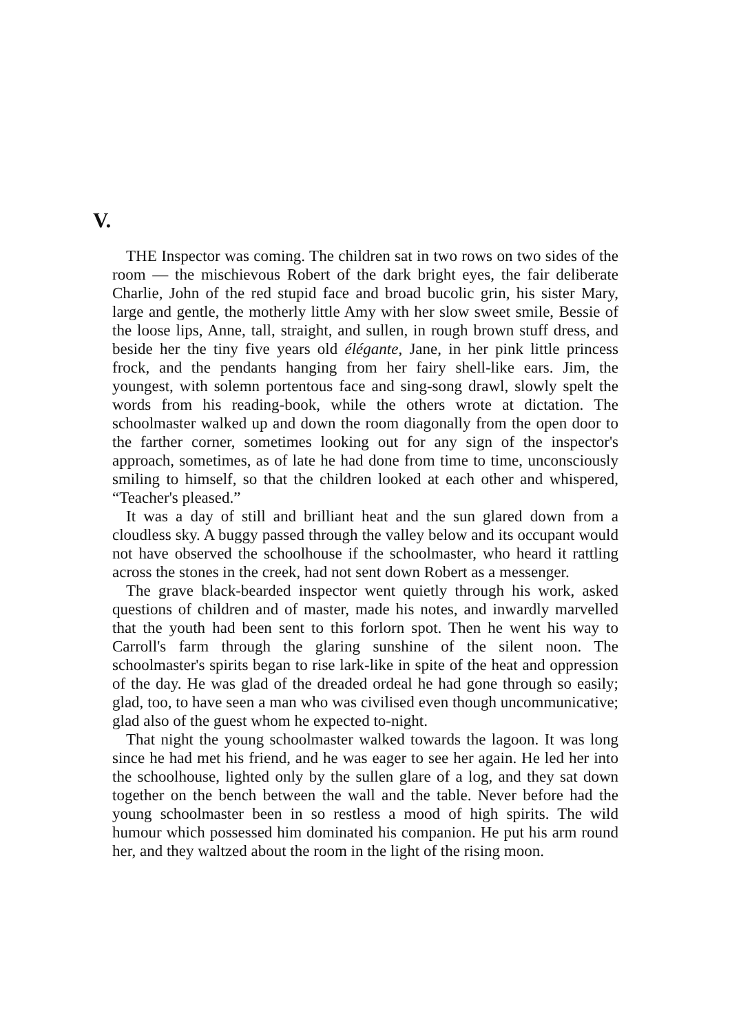V.
THE Inspector was coming. The children sat in two rows on two sides of the room — the mischievous Robert of the dark bright eyes, the fair deliberate Charlie, John of the red stupid face and broad bucolic grin, his sister Mary, large and gentle, the motherly little Amy with her slow sweet smile, Bessie of the loose lips, Anne, tall, straight, and sullen, in rough brown stuff dress, and beside her the tiny five years old élégante, Jane, in her pink little princess frock, and the pendants hanging from her fairy shell-like ears. Jim, the youngest, with solemn portentous face and sing-song drawl, slowly spelt the words from his reading-book, while the others wrote at dictation. The schoolmaster walked up and down the room diagonally from the open door to the farther corner, sometimes looking out for any sign of the inspector's approach, sometimes, as of late he had done from time to time, unconsciously smiling to himself, so that the children looked at each other and whispered, “Teacher's pleased.”
It was a day of still and brilliant heat and the sun glared down from a cloudless sky. A buggy passed through the valley below and its occupant would not have observed the schoolhouse if the schoolmaster, who heard it rattling across the stones in the creek, had not sent down Robert as a messenger.
The grave black-bearded inspector went quietly through his work, asked questions of children and of master, made his notes, and inwardly marvelled that the youth had been sent to this forlorn spot. Then he went his way to Carroll's farm through the glaring sunshine of the silent noon. The schoolmaster's spirits began to rise lark-like in spite of the heat and oppression of the day. He was glad of the dreaded ordeal he had gone through so easily; glad, too, to have seen a man who was civilised even though uncommunicative; glad also of the guest whom he expected to-night.
That night the young schoolmaster walked towards the lagoon. It was long since he had met his friend, and he was eager to see her again. He led her into the schoolhouse, lighted only by the sullen glare of a log, and they sat down together on the bench between the wall and the table. Never before had the young schoolmaster been in so restless a mood of high spirits. The wild humour which possessed him dominated his companion. He put his arm round her, and they waltzed about the room in the light of the rising moon.